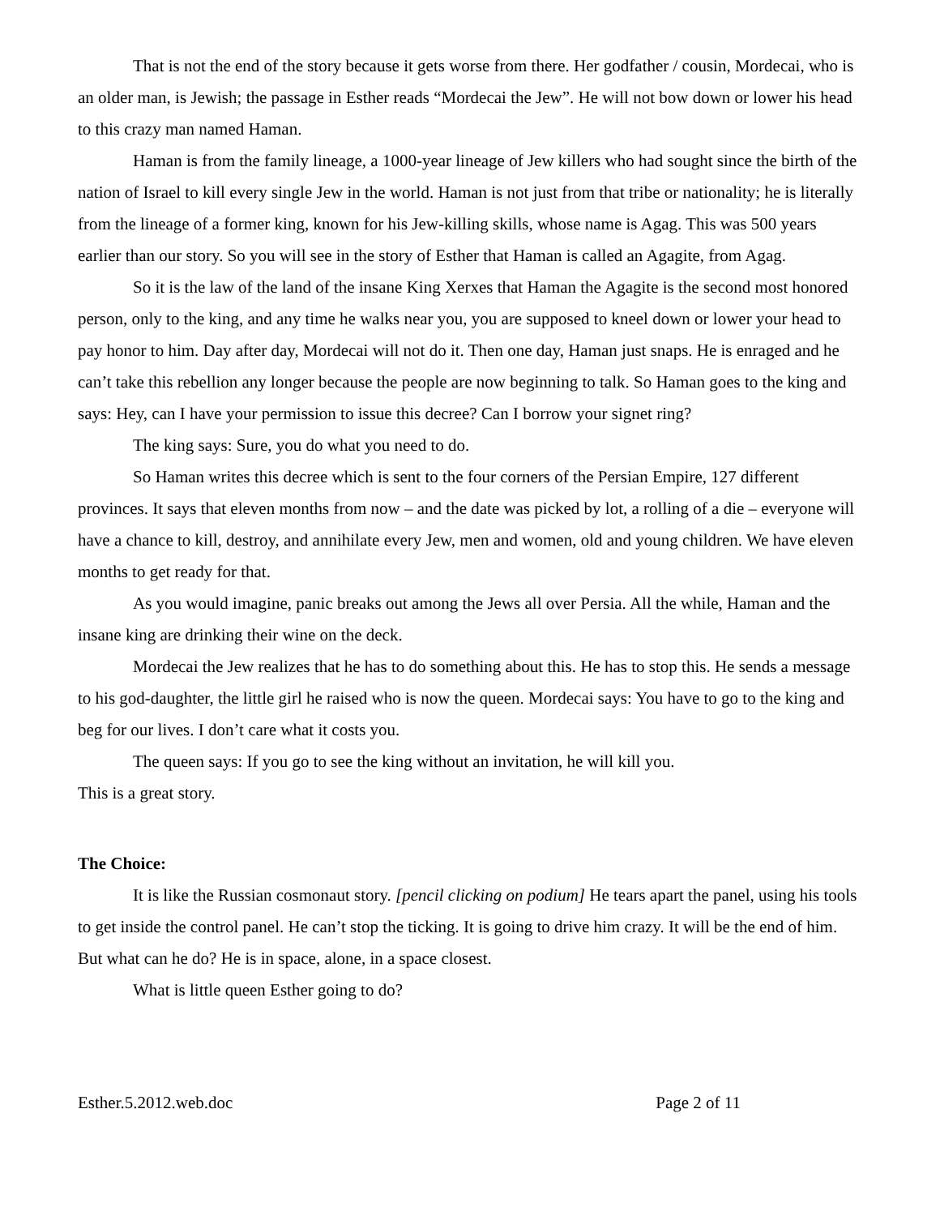That is not the end of the story because it gets worse from there. Her godfather / cousin, Mordecai, who is an older man, is Jewish; the passage in Esther reads “Mordecai the Jew”. He will not bow down or lower his head to this crazy man named Haman.
Haman is from the family lineage, a 1000-year lineage of Jew killers who had sought since the birth of the nation of Israel to kill every single Jew in the world. Haman is not just from that tribe or nationality; he is literally from the lineage of a former king, known for his Jew-killing skills, whose name is Agag. This was 500 years earlier than our story. So you will see in the story of Esther that Haman is called an Agagite, from Agag.
So it is the law of the land of the insane King Xerxes that Haman the Agagite is the second most honored person, only to the king, and any time he walks near you, you are supposed to kneel down or lower your head to pay honor to him. Day after day, Mordecai will not do it. Then one day, Haman just snaps. He is enraged and he can’t take this rebellion any longer because the people are now beginning to talk. So Haman goes to the king and says: Hey, can I have your permission to issue this decree? Can I borrow your signet ring?
The king says: Sure, you do what you need to do.
So Haman writes this decree which is sent to the four corners of the Persian Empire, 127 different provinces. It says that eleven months from now – and the date was picked by lot, a rolling of a die – everyone will have a chance to kill, destroy, and annihilate every Jew, men and women, old and young children. We have eleven months to get ready for that.
As you would imagine, panic breaks out among the Jews all over Persia. All the while, Haman and the insane king are drinking their wine on the deck.
Mordecai the Jew realizes that he has to do something about this. He has to stop this. He sends a message to his god-daughter, the little girl he raised who is now the queen. Mordecai says: You have to go to the king and beg for our lives. I don’t care what it costs you.
The queen says: If you go to see the king without an invitation, he will kill you.
This is a great story.
The Choice:
It is like the Russian cosmonaut story. [pencil clicking on podium] He tears apart the panel, using his tools to get inside the control panel. He can’t stop the ticking. It is going to drive him crazy. It will be the end of him. But what can he do? He is in space, alone, in a space closest.
What is little queen Esther going to do?
Esther.5.2012.web.doc Page 2 of 11